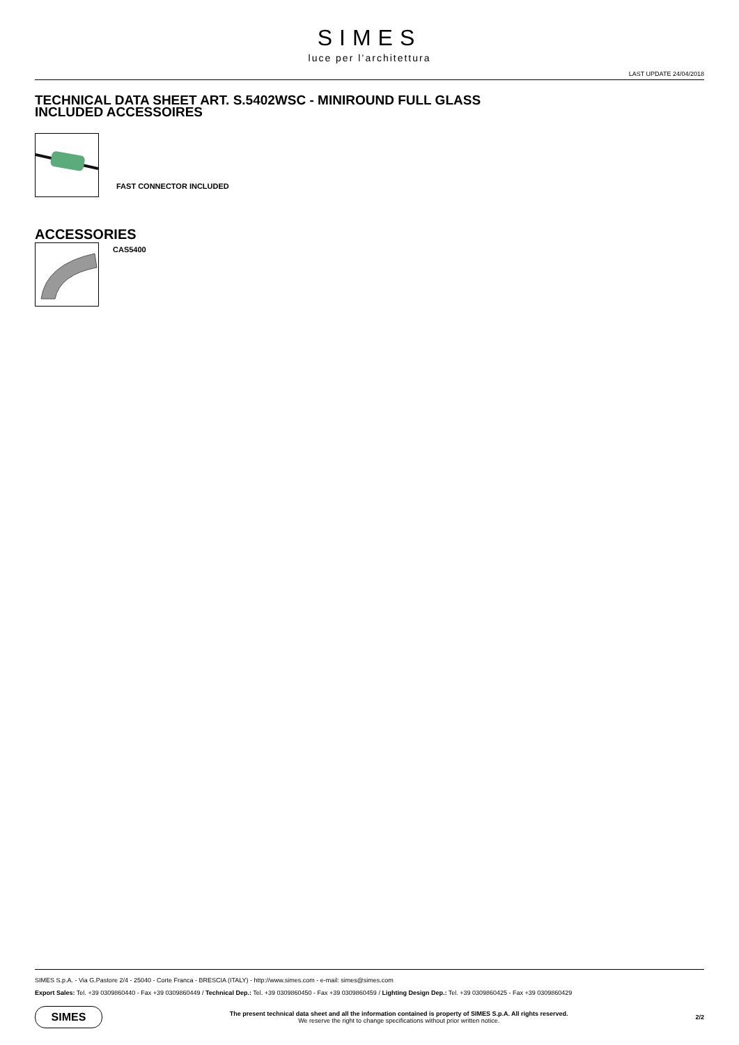SIMES
luce per l’architettura
LAST UPDATE 24/04/2018
TECHNICAL DATA SHEET ART. S.5402WSC - MINIROUND FULL GLASS
INCLUDED ACCESSOIRES
FAST CONNECTOR INCLUDED
ACCESSORIES
CAS5400
SIMES S.p.A. - Via G.Pastore 2/4 - 25040 - Corte Franca - BRESCIA (ITALY) - http://www.simes.com - e-mail: simes@simes.com
Export Sales: Tel. +39 0309860440 - Fax +39 0309860449 / Technical Dep.: Tel. +39 0309860450 - Fax +39 0309860459 / Lighting Design Dep.: Tel. +39 0309860425 - Fax +39 0309860429
SIMES
The present technical data sheet and all the information contained is property of SIMES S.p.A. All rights reserved.
We reserve the right to change specifications without prior written notice.
2/2